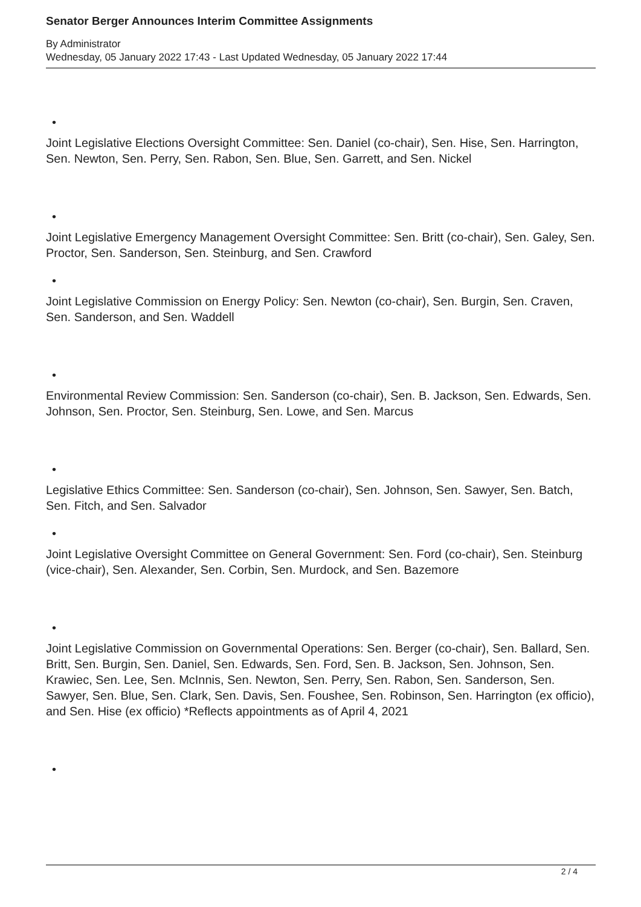Senator Berger Announces Interim Committee Assignments
By Administrator
Wednesday, 05 January 2022 17:43 - Last Updated Wednesday, 05 January 2022 17:44
•
Joint Legislative Elections Oversight Committee: Sen. Daniel (co-chair), Sen. Hise, Sen. Harrington, Sen. Newton, Sen. Perry, Sen. Rabon, Sen. Blue, Sen. Garrett, and Sen. Nickel
•
Joint Legislative Emergency Management Oversight Committee: Sen. Britt (co-chair), Sen. Galey, Sen. Proctor, Sen. Sanderson, Sen. Steinburg, and Sen. Crawford
•
Joint Legislative Commission on Energy Policy: Sen. Newton (co-chair), Sen. Burgin, Sen. Craven, Sen. Sanderson, and Sen. Waddell
•
Environmental Review Commission: Sen. Sanderson (co-chair), Sen. B. Jackson, Sen. Edwards, Sen. Johnson, Sen. Proctor, Sen. Steinburg, Sen. Lowe, and Sen. Marcus
•
Legislative Ethics Committee: Sen. Sanderson (co-chair), Sen. Johnson, Sen. Sawyer, Sen. Batch, Sen. Fitch, and Sen. Salvador
•
Joint Legislative Oversight Committee on General Government: Sen. Ford (co-chair), Sen. Steinburg (vice-chair), Sen. Alexander, Sen. Corbin, Sen. Murdock, and Sen. Bazemore
•
Joint Legislative Commission on Governmental Operations: Sen. Berger (co-chair), Sen. Ballard, Sen. Britt, Sen. Burgin, Sen. Daniel, Sen. Edwards, Sen. Ford, Sen. B. Jackson, Sen. Johnson, Sen. Krawiec, Sen. Lee, Sen. McInnis, Sen. Newton, Sen. Perry, Sen. Rabon, Sen. Sanderson, Sen. Sawyer, Sen. Blue, Sen. Clark, Sen. Davis, Sen. Foushee, Sen. Robinson, Sen. Harrington (ex officio), and Sen. Hise (ex officio) *Reflects appointments as of April 4, 2021
•
2 / 4